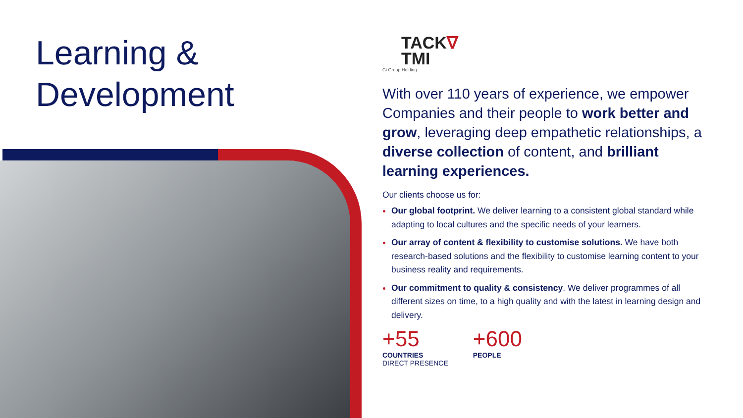Learning &
Development
TACK∇
TMI
Gi Group Holding
With over 110 years of experience, we empower Companies and their people to work better and grow, leveraging deep empathetic relationships, a diverse collection of content, and brilliant learning experiences.
Our clients choose us for:
Our global footprint. We deliver learning to a consistent global standard while adapting to local cultures and the specific needs of your learners.
Our array of content & flexibility to customise solutions. We have both research-based solutions and the flexibility to customise learning content to your business reality and requirements.
Our commitment to quality & consistency. We deliver programmes of all different sizes on time, to a high quality and with the latest in learning design and delivery.
+55
COUNTRIES
DIRECT PRESENCE
+600
PEOPLE